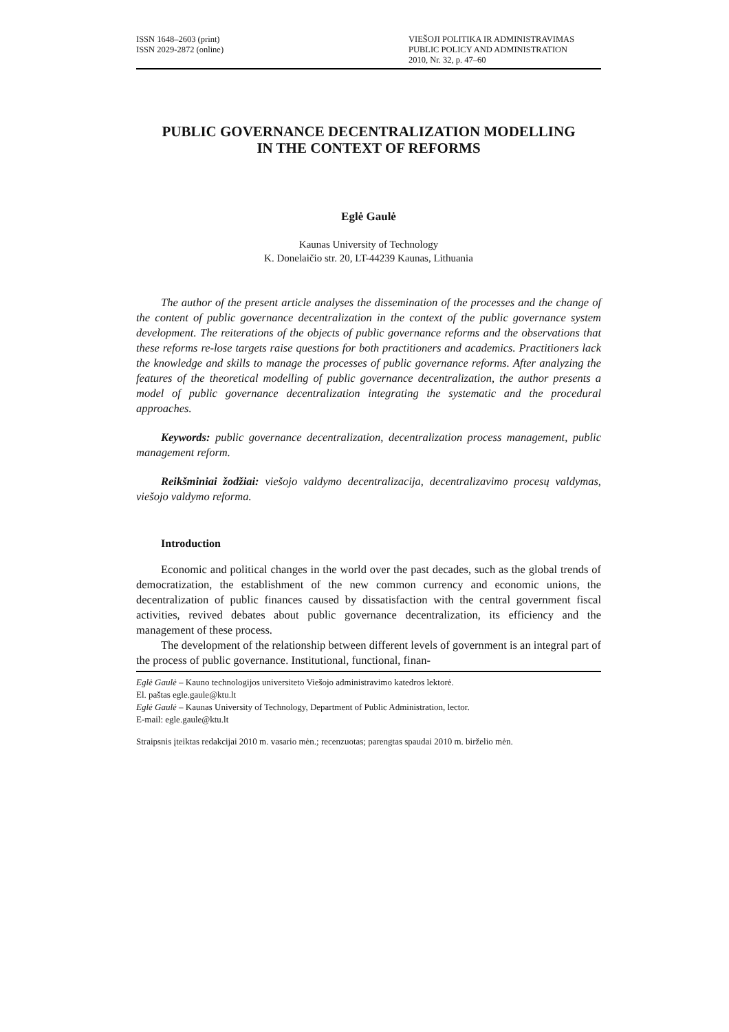ISSN 1648–2603 (print)
ISSN 2029-2872 (online)
VIEŠOJI POLITIKA IR ADMINISTRAVIMAS
PUBLIC POLICY AND ADMINISTRATION
2010, Nr. 32, p. 47–60
PUBLIC GOVERNANCE DECENTRALIZATION MODELLING
IN THE CONTEXT OF REFORMS
Eglė Gaulė
Kaunas University of Technology
K. Donelaičio str. 20, LT-44239 Kaunas, Lithuania
The author of the present article analyses the dissemination of the processes and the change of the content of public governance decentralization in the context of the public governance system development. The reiterations of the objects of public governance reforms and the observations that these reforms re-lose targets raise questions for both practitioners and academics. Practitioners lack the knowledge and skills to manage the processes of public governance reforms. After analyzing the features of the theoretical modelling of public governance decentralization, the author presents a model of public governance decentralization integrating the systematic and the procedural approaches.
Keywords: public governance decentralization, decentralization process management, public management reform.
Reikšminiai žodžiai: viešojo valdymo decentralizacija, decentralizavimo procesų valdymas, viešojo valdymo reforma.
Introduction
Economic and political changes in the world over the past decades, such as the global trends of democratization, the establishment of the new common currency and economic unions, the decentralization of public finances caused by dissatisfaction with the central government fiscal activities, revived debates about public governance decentralization, its efficiency and the management of these process.
The development of the relationship between different levels of government is an integral part of the process of public governance. Institutional, functional, finan-
Eglė Gaulė – Kauno technologijos universiteto Viešojo administravimo katedros lektorė.
El. paštas egle.gaule@ktu.lt
Eglė Gaulė – Kaunas University of Technology, Department of Public Administration, lector.
E-mail: egle.gaule@ktu.lt
Straipsnis įteiktas redakcijai 2010 m. vasario mėn.; recenzuotas; parengtas spaudai 2010 m. birželio mėn.